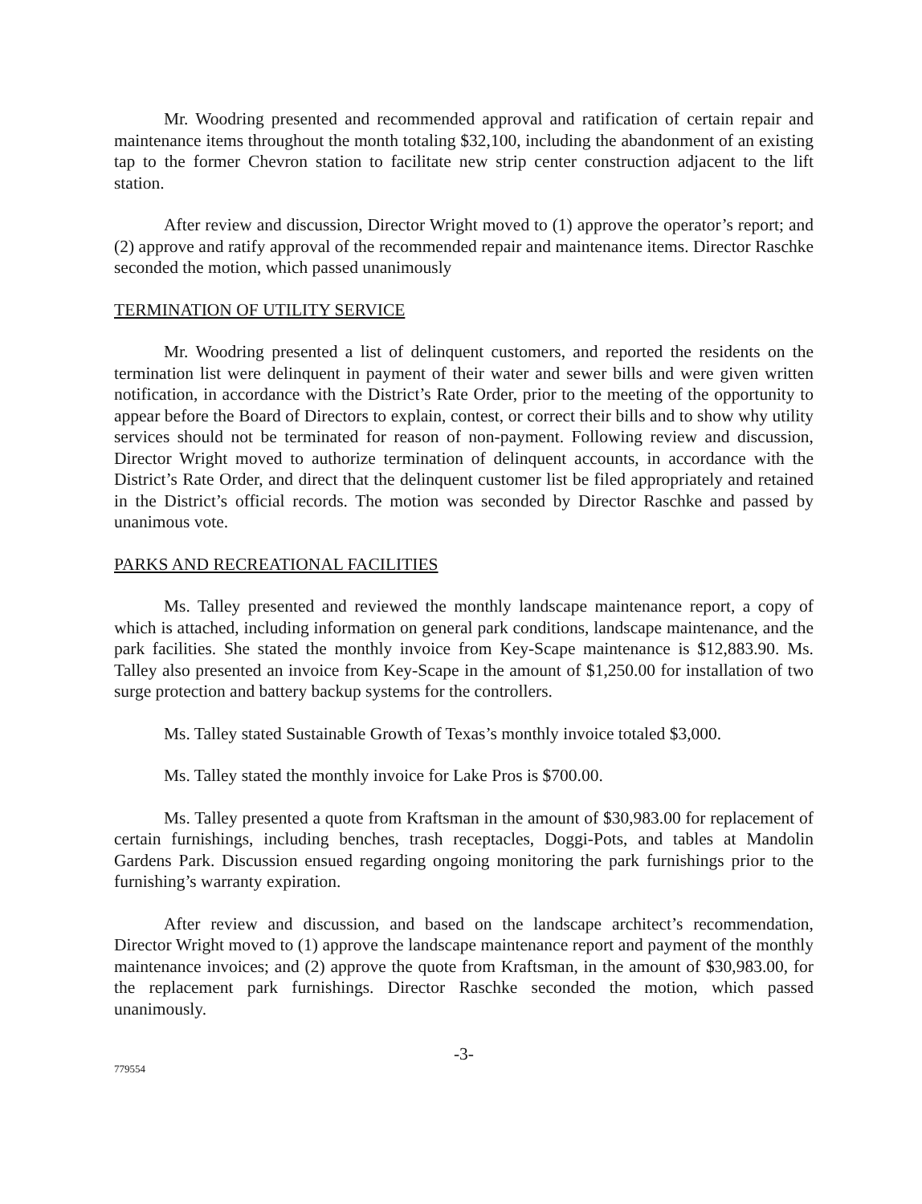Mr. Woodring presented and recommended approval and ratification of certain repair and maintenance items throughout the month totaling $32,100, including the abandonment of an existing tap to the former Chevron station to facilitate new strip center construction adjacent to the lift station.
After review and discussion, Director Wright moved to (1) approve the operator’s report; and (2) approve and ratify approval of the recommended repair and maintenance items. Director Raschke seconded the motion, which passed unanimously
TERMINATION OF UTILITY SERVICE
Mr. Woodring presented a list of delinquent customers, and reported the residents on the termination list were delinquent in payment of their water and sewer bills and were given written notification, in accordance with the District’s Rate Order, prior to the meeting of the opportunity to appear before the Board of Directors to explain, contest, or correct their bills and to show why utility services should not be terminated for reason of non-payment. Following review and discussion, Director Wright moved to authorize termination of delinquent accounts, in accordance with the District’s Rate Order, and direct that the delinquent customer list be filed appropriately and retained in the District’s official records. The motion was seconded by Director Raschke and passed by unanimous vote.
PARKS AND RECREATIONAL FACILITIES
Ms. Talley presented and reviewed the monthly landscape maintenance report, a copy of which is attached, including information on general park conditions, landscape maintenance, and the park facilities. She stated the monthly invoice from Key-Scape maintenance is $12,883.90. Ms. Talley also presented an invoice from Key-Scape in the amount of $1,250.00 for installation of two surge protection and battery backup systems for the controllers.
Ms. Talley stated Sustainable Growth of Texas’s monthly invoice totaled $3,000.
Ms. Talley stated the monthly invoice for Lake Pros is $700.00.
Ms. Talley presented a quote from Kraftsman in the amount of $30,983.00 for replacement of certain furnishings, including benches, trash receptacles, Doggi-Pots, and tables at Mandolin Gardens Park. Discussion ensued regarding ongoing monitoring the park furnishings prior to the furnishing’s warranty expiration.
After review and discussion, and based on the landscape architect’s recommendation, Director Wright moved to (1) approve the landscape maintenance report and payment of the monthly maintenance invoices; and (2) approve the quote from Kraftsman, in the amount of $30,983.00, for the replacement park furnishings. Director Raschke seconded the motion, which passed unanimously.
-3-
779554